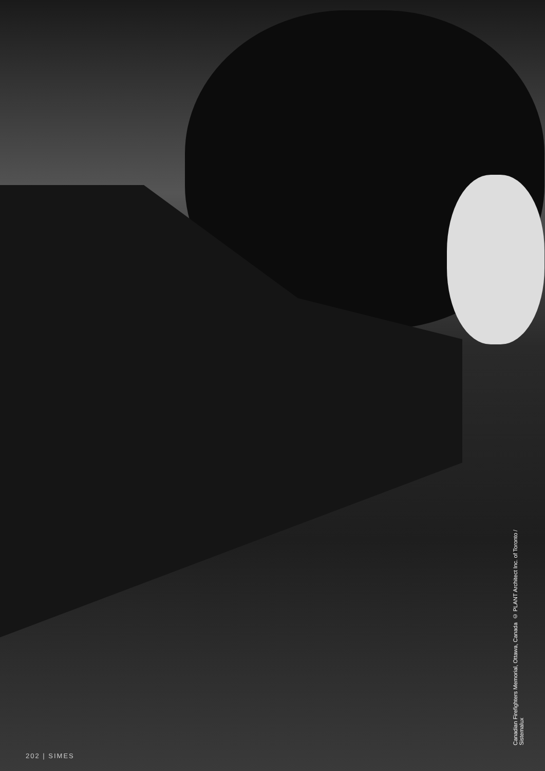Canadian Firefighters Memorial, Ottawa, Canada © PLANT Architect Inc. of Toronto / Sistemalux
202 | SIMES